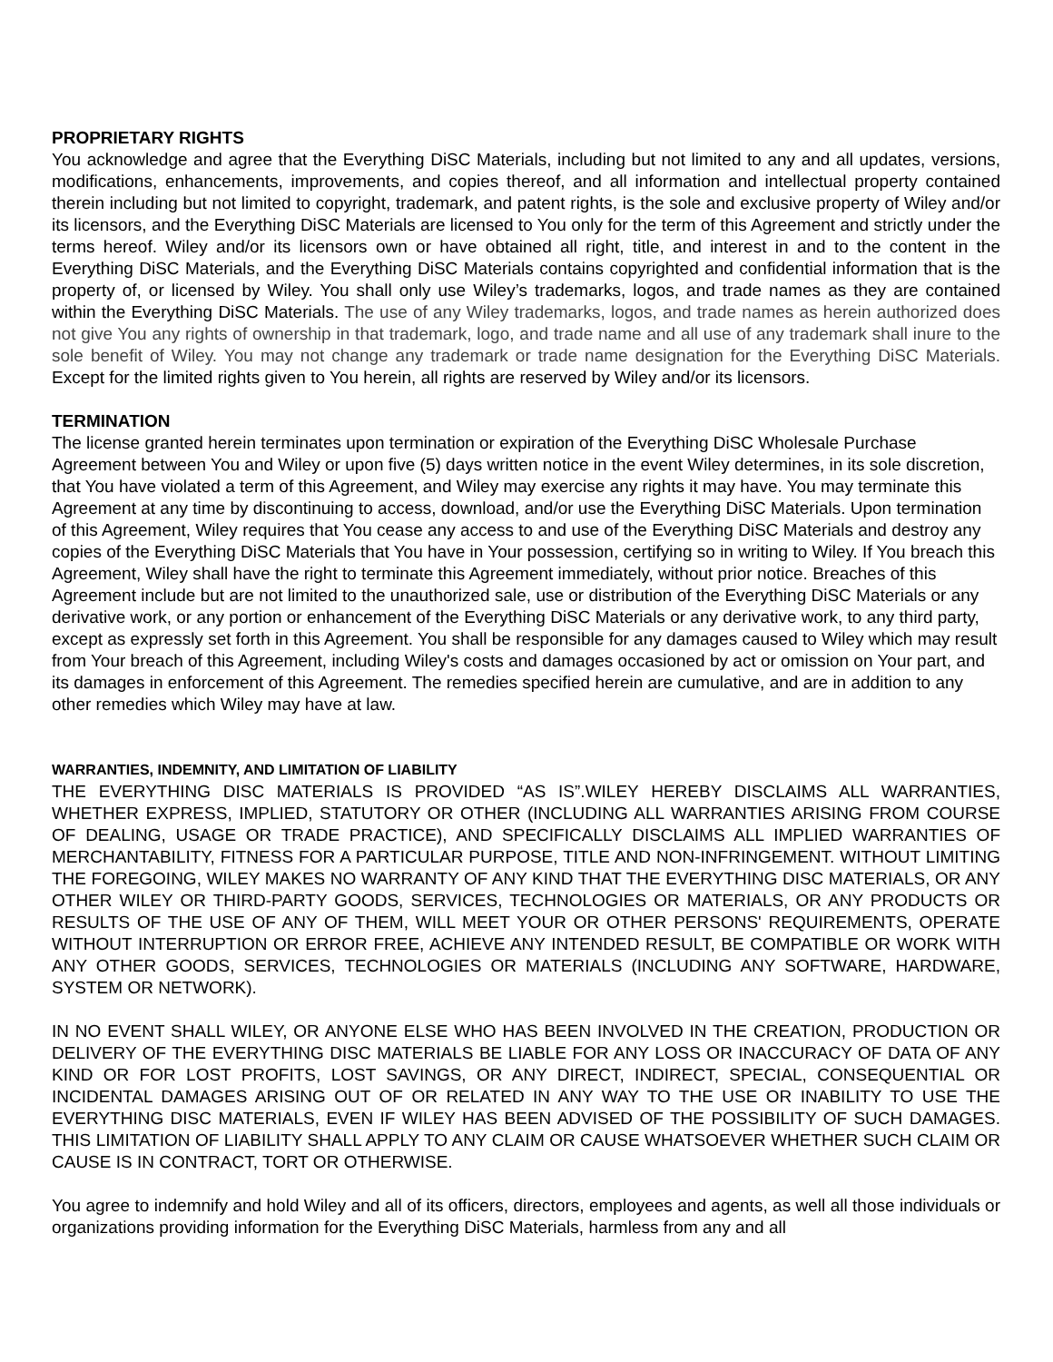PROPRIETARY RIGHTS
You acknowledge and agree that the Everything DiSC Materials, including but not limited to any and all updates, versions, modifications, enhancements, improvements, and copies thereof, and all information and intellectual property contained therein including but not limited to copyright, trademark, and patent rights, is the sole and exclusive property of Wiley and/or its licensors, and the Everything DiSC Materials are licensed to You only for the term of this Agreement and strictly under the terms hereof. Wiley and/or its licensors own or have obtained all right, title, and interest in and to the content in the Everything DiSC Materials, and the Everything DiSC Materials contains copyrighted and confidential information that is the property of, or licensed by Wiley. You shall only use Wiley’s trademarks, logos, and trade names as they are contained within the Everything DiSC Materials. The use of any Wiley trademarks, logos, and trade names as herein authorized does not give You any rights of ownership in that trademark, logo, and trade name and all use of any trademark shall inure to the sole benefit of Wiley. You may not change any trademark or trade name designation for the Everything DiSC Materials. Except for the limited rights given to You herein, all rights are reserved by Wiley and/or its licensors.
TERMINATION
The license granted herein terminates upon termination or expiration of the Everything DiSC Wholesale Purchase Agreement between You and Wiley or upon five (5) days written notice in the event Wiley determines, in its sole discretion, that You have violated a term of this Agreement, and Wiley may exercise any rights it may have. You may terminate this Agreement at any time by discontinuing to access, download, and/or use the Everything DiSC Materials. Upon termination of this Agreement, Wiley requires that You cease any access to and use of the Everything DiSC Materials and destroy any copies of the Everything DiSC Materials that You have in Your possession, certifying so in writing to Wiley. If You breach this Agreement, Wiley shall have the right to terminate this Agreement immediately, without prior notice. Breaches of this Agreement include but are not limited to the unauthorized sale, use or distribution of the Everything DiSC Materials or any derivative work, or any portion or enhancement of the Everything DiSC Materials or any derivative work, to any third party, except as expressly set forth in this Agreement. You shall be responsible for any damages caused to Wiley which may result from Your breach of this Agreement, including Wiley's costs and damages occasioned by act or omission on Your part, and its damages in enforcement of this Agreement. The remedies specified herein are cumulative, and are in addition to any other remedies which Wiley may have at law.
WARRANTIES, INDEMNITY, AND LIMITATION OF LIABILITY
THE EVERYTHING DISC MATERIALS IS PROVIDED “AS IS”.WILEY HEREBY DISCLAIMS ALL WARRANTIES, WHETHER EXPRESS, IMPLIED, STATUTORY OR OTHER (INCLUDING ALL WARRANTIES ARISING FROM COURSE OF DEALING, USAGE OR TRADE PRACTICE), AND SPECIFICALLY DISCLAIMS ALL IMPLIED WARRANTIES OF MERCHANTABILITY, FITNESS FOR A PARTICULAR PURPOSE, TITLE AND NON-INFRINGEMENT. WITHOUT LIMITING THE FOREGOING, WILEY MAKES NO WARRANTY OF ANY KIND THAT THE EVERYTHING DISC MATERIALS, OR ANY OTHER WILEY OR THIRD-PARTY GOODS, SERVICES, TECHNOLOGIES OR MATERIALS, OR ANY PRODUCTS OR RESULTS OF THE USE OF ANY OF THEM, WILL MEET YOUR OR OTHER PERSONS' REQUIREMENTS, OPERATE WITHOUT INTERRUPTION OR ERROR FREE, ACHIEVE ANY INTENDED RESULT, BE COMPATIBLE OR WORK WITH ANY OTHER GOODS, SERVICES, TECHNOLOGIES OR MATERIALS (INCLUDING ANY SOFTWARE, HARDWARE, SYSTEM OR NETWORK).
IN NO EVENT SHALL WILEY, OR ANYONE ELSE WHO HAS BEEN INVOLVED IN THE CREATION, PRODUCTION OR DELIVERY OF THE EVERYTHING DISC MATERIALS BE LIABLE FOR ANY LOSS OR INACCURACY OF DATA OF ANY KIND OR FOR LOST PROFITS, LOST SAVINGS, OR ANY DIRECT, INDIRECT, SPECIAL, CONSEQUENTIAL OR INCIDENTAL DAMAGES ARISING OUT OF OR RELATED IN ANY WAY TO THE USE OR INABILITY TO USE THE EVERYTHING DISC MATERIALS, EVEN IF WILEY HAS BEEN ADVISED OF THE POSSIBILITY OF SUCH DAMAGES. THIS LIMITATION OF LIABILITY SHALL APPLY TO ANY CLAIM OR CAUSE WHATSOEVER WHETHER SUCH CLAIM OR CAUSE IS IN CONTRACT, TORT OR OTHERWISE.
You agree to indemnify and hold Wiley and all of its officers, directors, employees and agents, as well all those individuals or organizations providing information for the Everything DiSC Materials, harmless from any and all